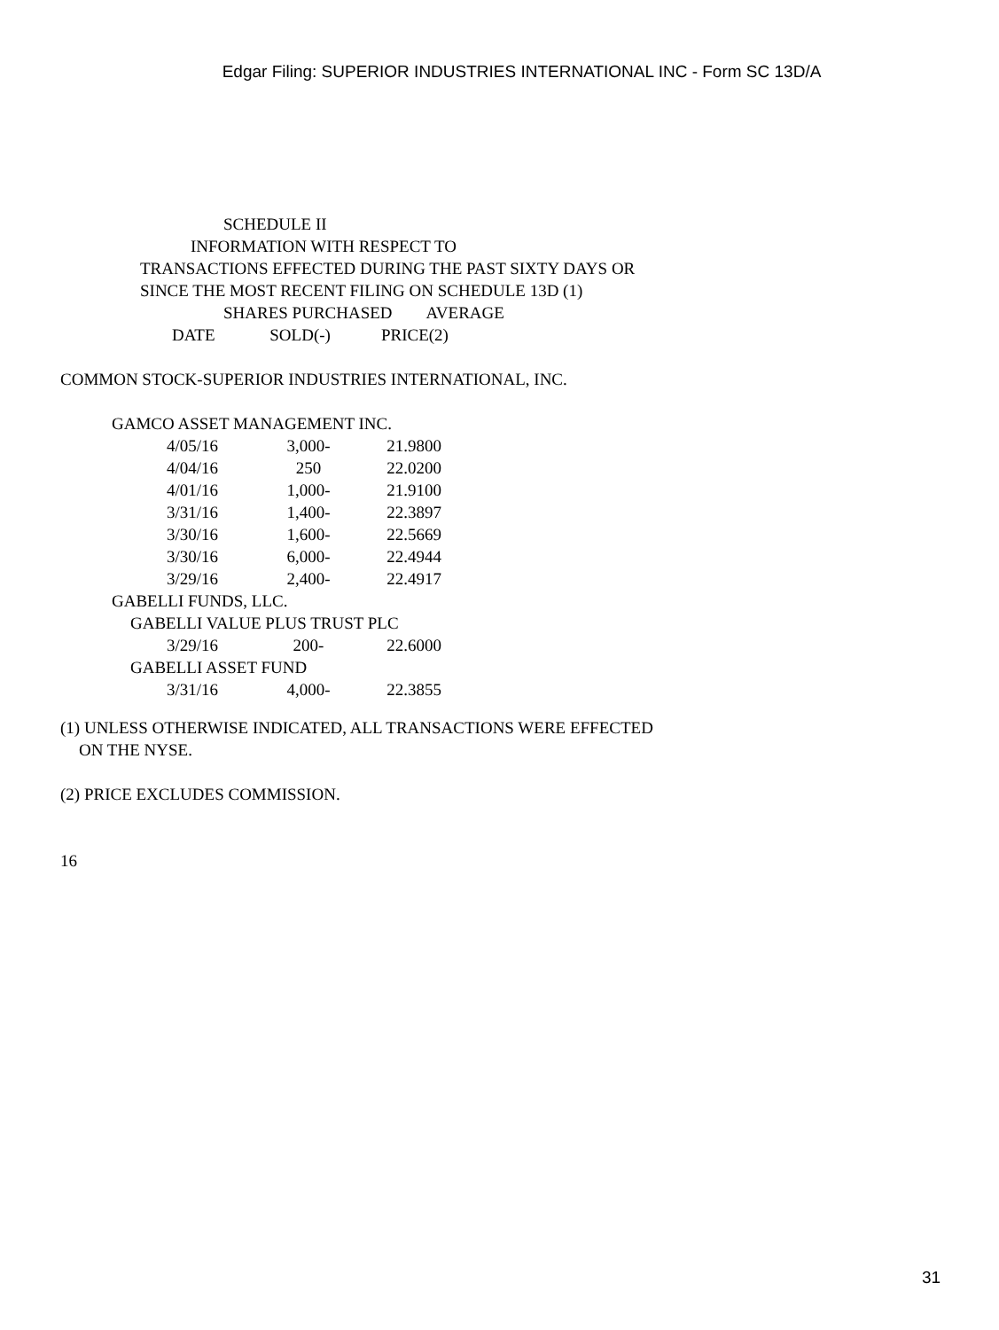Edgar Filing: SUPERIOR INDUSTRIES INTERNATIONAL INC - Form SC 13D/A
SCHEDULE II
INFORMATION WITH RESPECT TO
TRANSACTIONS EFFECTED DURING THE PAST SIXTY DAYS OR
SINCE THE MOST RECENT FILING ON SCHEDULE 13D (1)
SHARES PURCHASED AVERAGE
DATE SOLD(-) PRICE(2)
COMMON STOCK-SUPERIOR INDUSTRIES INTERNATIONAL, INC.
| GAMCO ASSET MANAGEMENT INC. | | | |
| | 4/05/16 | 3,000- | 21.9800 |
| | 4/04/16 | 250 | 22.0200 |
| | 4/01/16 | 1,000- | 21.9100 |
| | 3/31/16 | 1,400- | 22.3897 |
| | 3/30/16 | 1,600- | 22.5669 |
| | 3/30/16 | 6,000- | 22.4944 |
| | 3/29/16 | 2,400- | 22.4917 |
| GABELLI FUNDS, LLC. | | | |
| GABELLI VALUE PLUS TRUST PLC | | | |
| | 3/29/16 | 200- | 22.6000 |
| GABELLI ASSET FUND | | | |
| | 3/31/16 | 4,000- | 22.3855 |
(1) UNLESS OTHERWISE INDICATED, ALL TRANSACTIONS WERE EFFECTED
ON THE NYSE.
(2) PRICE EXCLUDES COMMISSION.
16
31